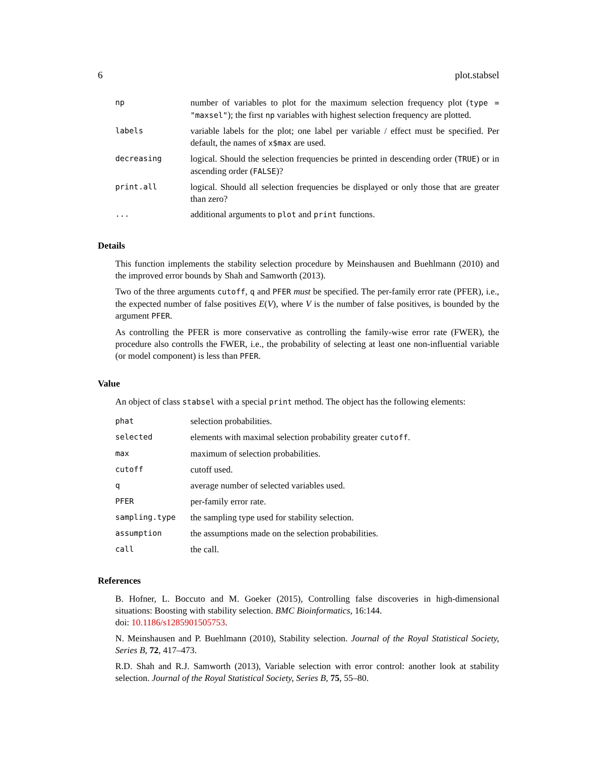6 plot.stabsel
| np | number of variables to plot for the maximum selection frequency plot ( type = "maxsel" ); the first np variables with highest selection frequency are plotted. |
| labels | variable labels for the plot; one label per variable / effect must be specified. Per default, the names of x$max are used. |
| decreasing | logical. Should the selection frequencies be printed in descending order ( TRUE ) or in ascending order ( FALSE )? |
| print.all | logical. Should all selection frequencies be displayed or only those that are greater than zero? |
| ... | additional arguments to plot and print functions. |
Details
This function implements the stability selection procedure by Meinshausen and Buehlmann (2010) and the improved error bounds by Shah and Samworth (2013).
Two of the three arguments cutoff, q and PFER must be specified. The per-family error rate (PFER), i.e., the expected number of false positives E(V), where V is the number of false positives, is bounded by the argument PFER.
As controlling the PFER is more conservative as controlling the family-wise error rate (FWER), the procedure also controlls the FWER, i.e., the probability of selecting at least one non-influential variable (or model component) is less than PFER.
Value
An object of class stabsel with a special print method. The object has the following elements:
| phat | selection probabilities. |
| selected | elements with maximal selection probability greater cutoff . |
| max | maximum of selection probabilities. |
| cutoff | cutoff used. |
| q | average number of selected variables used. |
| PFER | per-family error rate. |
| sampling.type | the sampling type used for stability selection. |
| assumption | the assumptions made on the selection probabilities. |
| call | the call. |
References
B. Hofner, L. Boccuto and M. Goeker (2015), Controlling false discoveries in high-dimensional situations: Boosting with stability selection. BMC Bioinformatics, 16:144.
doi: 10.1186/s1285901505753.
N. Meinshausen and P. Buehlmann (2010), Stability selection. Journal of the Royal Statistical Society, Series B, 72, 417–473.
R.D. Shah and R.J. Samworth (2013), Variable selection with error control: another look at stability selection. Journal of the Royal Statistical Society, Series B, 75, 55–80.